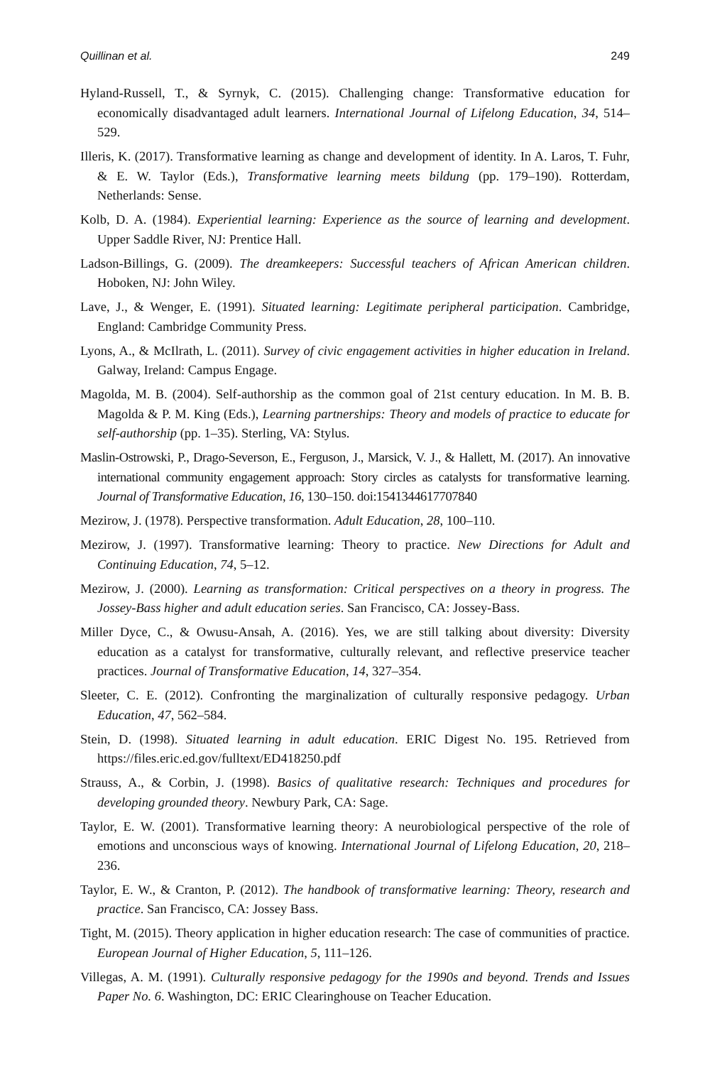Quillinan et al. 249
Hyland-Russell, T., & Syrnyk, C. (2015). Challenging change: Transformative education for economically disadvantaged adult learners. International Journal of Lifelong Education, 34, 514–529.
Illeris, K. (2017). Transformative learning as change and development of identity. In A. Laros, T. Fuhr, & E. W. Taylor (Eds.), Transformative learning meets bildung (pp. 179–190). Rotterdam, Netherlands: Sense.
Kolb, D. A. (1984). Experiential learning: Experience as the source of learning and development. Upper Saddle River, NJ: Prentice Hall.
Ladson-Billings, G. (2009). The dreamkeepers: Successful teachers of African American children. Hoboken, NJ: John Wiley.
Lave, J., & Wenger, E. (1991). Situated learning: Legitimate peripheral participation. Cambridge, England: Cambridge Community Press.
Lyons, A., & McIlrath, L. (2011). Survey of civic engagement activities in higher education in Ireland. Galway, Ireland: Campus Engage.
Magolda, M. B. (2004). Self-authorship as the common goal of 21st century education. In M. B. B. Magolda & P. M. King (Eds.), Learning partnerships: Theory and models of practice to educate for self-authorship (pp. 1–35). Sterling, VA: Stylus.
Maslin-Ostrowski, P., Drago-Severson, E., Ferguson, J., Marsick, V. J., & Hallett, M. (2017). An innovative international community engagement approach: Story circles as catalysts for transformative learning. Journal of Transformative Education, 16, 130–150. doi:1541344617707840
Mezirow, J. (1978). Perspective transformation. Adult Education, 28, 100–110.
Mezirow, J. (1997). Transformative learning: Theory to practice. New Directions for Adult and Continuing Education, 74, 5–12.
Mezirow, J. (2000). Learning as transformation: Critical perspectives on a theory in progress. The Jossey-Bass higher and adult education series. San Francisco, CA: Jossey-Bass.
Miller Dyce, C., & Owusu-Ansah, A. (2016). Yes, we are still talking about diversity: Diversity education as a catalyst for transformative, culturally relevant, and reflective preservice teacher practices. Journal of Transformative Education, 14, 327–354.
Sleeter, C. E. (2012). Confronting the marginalization of culturally responsive pedagogy. Urban Education, 47, 562–584.
Stein, D. (1998). Situated learning in adult education. ERIC Digest No. 195. Retrieved from https://files.eric.ed.gov/fulltext/ED418250.pdf
Strauss, A., & Corbin, J. (1998). Basics of qualitative research: Techniques and procedures for developing grounded theory. Newbury Park, CA: Sage.
Taylor, E. W. (2001). Transformative learning theory: A neurobiological perspective of the role of emotions and unconscious ways of knowing. International Journal of Lifelong Education, 20, 218–236.
Taylor, E. W., & Cranton, P. (2012). The handbook of transformative learning: Theory, research and practice. San Francisco, CA: Jossey Bass.
Tight, M. (2015). Theory application in higher education research: The case of communities of practice. European Journal of Higher Education, 5, 111–126.
Villegas, A. M. (1991). Culturally responsive pedagogy for the 1990s and beyond. Trends and Issues Paper No. 6. Washington, DC: ERIC Clearinghouse on Teacher Education.